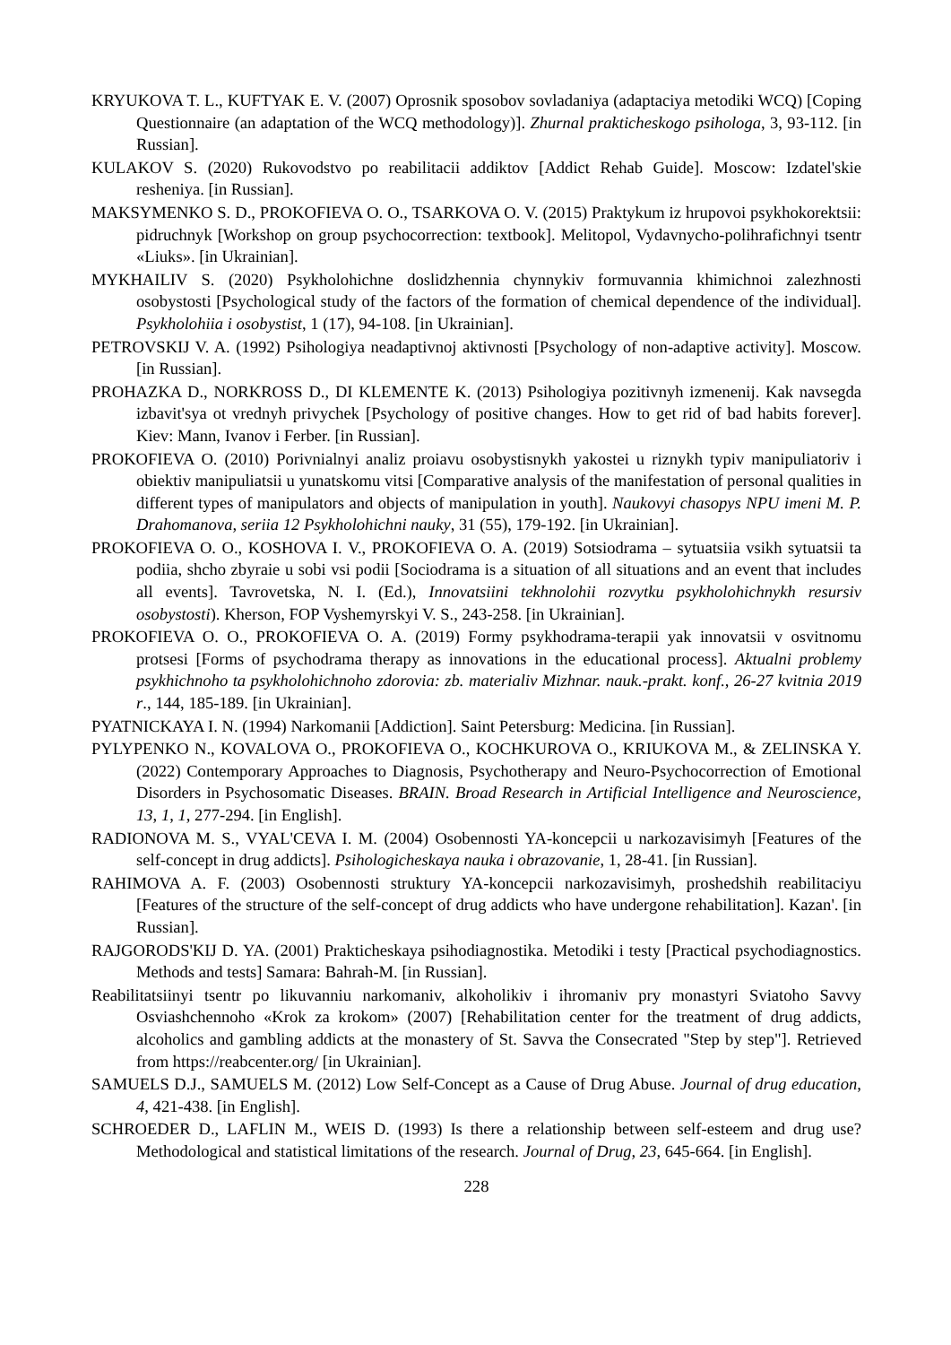KRYUKOVA T. L., KUFTYAK E. V. (2007) Oprosnik sposobov sovladaniya (adaptaciya metodiki WCQ) [Coping Questionnaire (an adaptation of the WCQ methodology)]. Zhurnal prakticheskogo psihologa, 3, 93-112. [in Russian].
KULAKOV S. (2020) Rukovodstvo po reabilitacii addiktov [Addict Rehab Guide]. Moscow: Izdatel'skie resheniya. [in Russian].
MAKSYMENKO S. D., PROKOFIEVA O. O., TSARKOVA O. V. (2015) Praktykum iz hrupovoi psykhokorektsii: pidruchnyk [Workshop on group psychocorrection: textbook]. Melitopol, Vydavnycho-polihrafichnyi tsentr «Liuks». [in Ukrainian].
MYKHAILIV S. (2020) Psykholohichne doslidzhennia chynnykiv formuvannia khimichnoi zalezhnosti osobystosti [Psychological study of the factors of the formation of chemical dependence of the individual]. Psykholohiia i osobystist, 1 (17), 94-108. [in Ukrainian].
PETROVSKIJ V. A. (1992) Psihologiya neadaptivnoj aktivnosti [Psychology of non-adaptive activity]. Moscow. [in Russian].
PROHAZKA D., NORKROSS D., DI KLEMENTE K. (2013) Psihologiya pozitivnyh izmenenij. Kak navsegda izbavit'sya ot vrednyh privychek [Psychology of positive changes. How to get rid of bad habits forever]. Kiev: Mann, Ivanov i Ferber. [in Russian].
PROKOFIEVA O. (2010) Porivnialnyi analiz proiavu osobystisnykh yakostei u riznykh typiv manipuliatoriv i obiektiv manipuliatsii u yunatskomu vitsi [Comparative analysis of the manifestation of personal qualities in different types of manipulators and objects of manipulation in youth]. Naukovyi chasopys NPU imeni M. P. Drahomanova, seriia 12 Psykholohichni nauky, 31 (55), 179-192. [in Ukrainian].
PROKOFIEVA O. O., KOSHOVA I. V., PROKOFIEVA O. A. (2019) Sotsiodrama – sytuatsiia vsikh sytuatsii ta podiia, shcho zbyraie u sobi vsi podii [Sociodrama is a situation of all situations and an event that includes all events]. Tavrovetska, N. I. (Ed.), Innovatsiini tekhnolohii rozvytku psykholohichnykh resursiv osobystosti). Kherson, FOP Vyshemyrskyi V. S., 243-258. [in Ukrainian].
PROKOFIEVA O. O., PROKOFIEVA O. A. (2019) Formy psykhodrama-terapii yak innovatsii v osvitnomu protsesi [Forms of psychodrama therapy as innovations in the educational process]. Aktualni problemy psykhichnoho ta psykholohichnoho zdorovia: zb. materialiv Mizhnar. nauk.-prakt. konf., 26-27 kvitnia 2019 r., 144, 185-189. [in Ukrainian].
PYATNICKAYA I. N. (1994) Narkomanii [Addiction]. Saint Petersburg: Medicina. [in Russian].
PYLYPENKO N., KOVALOVA O., PROKOFIEVA O., KOCHKUROVA O., KRIUKOVA M., & ZELINSKA Y. (2022) Contemporary Approaches to Diagnosis, Psychotherapy and Neuro-Psychocorrection of Emotional Disorders in Psychosomatic Diseases. BRAIN. Broad Research in Artificial Intelligence and Neuroscience, 13, 1, 1, 277-294. [in English].
RADIONOVA M. S., VYAL'CEVA I. M. (2004) Osobennosti YA-koncepcii u narkozavisimyh [Features of the self-concept in drug addicts]. Psihologicheskaya nauka i obrazovanie, 1, 28-41. [in Russian].
RAHIMOVA A. F. (2003) Osobennosti struktury YA-koncepcii narkozavisimyh, proshedshih reabilitaciyu [Features of the structure of the self-concept of drug addicts who have undergone rehabilitation]. Kazan'. [in Russian].
RAJGORODS'KIJ D. YA. (2001) Prakticheskaya psihodiagnostika. Metodiki i testy [Practical psychodiagnostics. Methods and tests] Samara: Bahrah-M. [in Russian].
Reabilitatsiinyi tsentr po likuvanniu narkomaniv, alkoholikiv i ihromaniv pry monastyri Sviatoho Savvy Osviashchennoho «Krok za krokom» (2007) [Rehabilitation center for the treatment of drug addicts, alcoholics and gambling addicts at the monastery of St. Savva the Consecrated "Step by step"]. Retrieved from https://reabcenter.org/ [in Ukrainian].
SAMUELS D.J., SAMUELS M. (2012) Low Self-Concept as a Cause of Drug Abuse. Journal of drug education, 4, 421-438. [in English].
SCHROEDER D., LAFLIN M., WEIS D. (1993) Is there a relationship between self-esteem and drug use? Methodological and statistical limitations of the research. Journal of Drug, 23, 645-664. [in English].
228